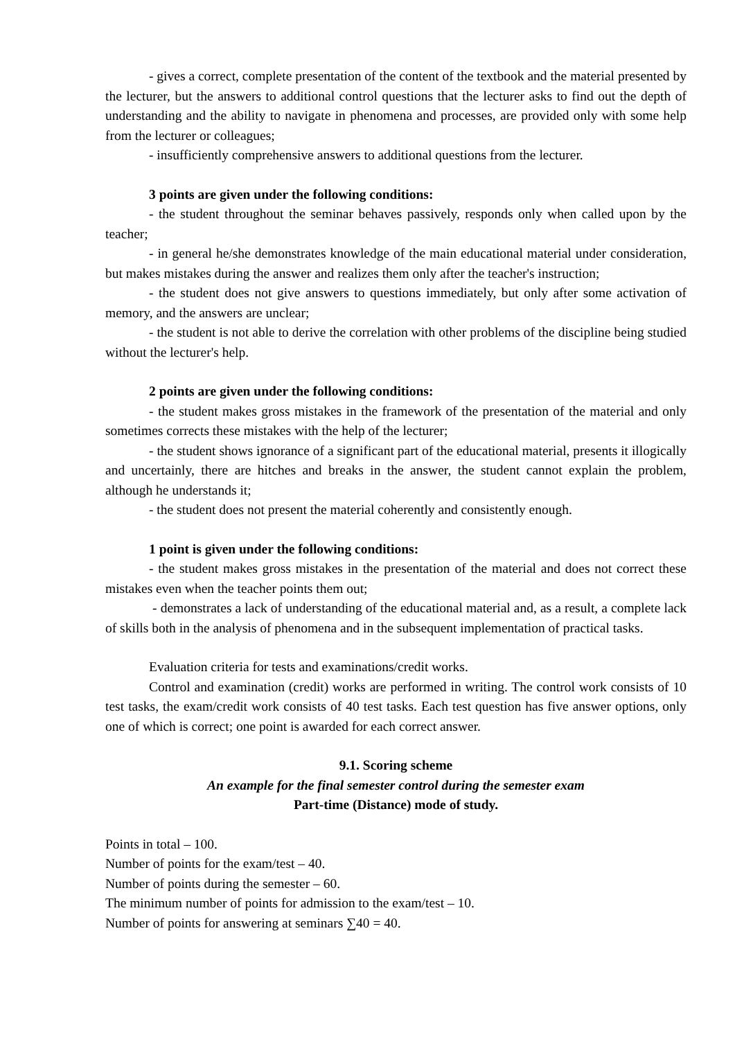- gives a correct, complete presentation of the content of the textbook and the material presented by the lecturer, but the answers to additional control questions that the lecturer asks to find out the depth of understanding and the ability to navigate in phenomena and processes, are provided only with some help from the lecturer or colleagues;
- insufficiently comprehensive answers to additional questions from the lecturer.
3 points are given under the following conditions:
- the student throughout the seminar behaves passively, responds only when called upon by the teacher;
- in general he/she demonstrates knowledge of the main educational material under consideration, but makes mistakes during the answer and realizes them only after the teacher's instruction;
- the student does not give answers to questions immediately, but only after some activation of memory, and the answers are unclear;
- the student is not able to derive the correlation with other problems of the discipline being studied without the lecturer's help.
2 points are given under the following conditions:
- the student makes gross mistakes in the framework of the presentation of the material and only sometimes corrects these mistakes with the help of the lecturer;
- the student shows ignorance of a significant part of the educational material, presents it illogically and uncertainly, there are hitches and breaks in the answer, the student cannot explain the problem, although he understands it;
- the student does not present the material coherently and consistently enough.
1 point is given under the following conditions:
- the student makes gross mistakes in the presentation of the material and does not correct these mistakes even when the teacher points them out;
- demonstrates a lack of understanding of the educational material and, as a result, a complete lack of skills both in the analysis of phenomena and in the subsequent implementation of practical tasks.
Evaluation criteria for tests and examinations/credit works.
Control and examination (credit) works are performed in writing. The control work consists of 10 test tasks, the exam/credit work consists of 40 test tasks. Each test question has five answer options, only one of which is correct; one point is awarded for each correct answer.
9.1. Scoring scheme
An example for the final semester control during the semester exam
Part-time (Distance) mode of study.
Points in total – 100.
Number of points for the exam/test – 40.
Number of points during the semester – 60.
The minimum number of points for admission to the exam/test – 10.
Number of points for answering at seminars ∑40 = 40.